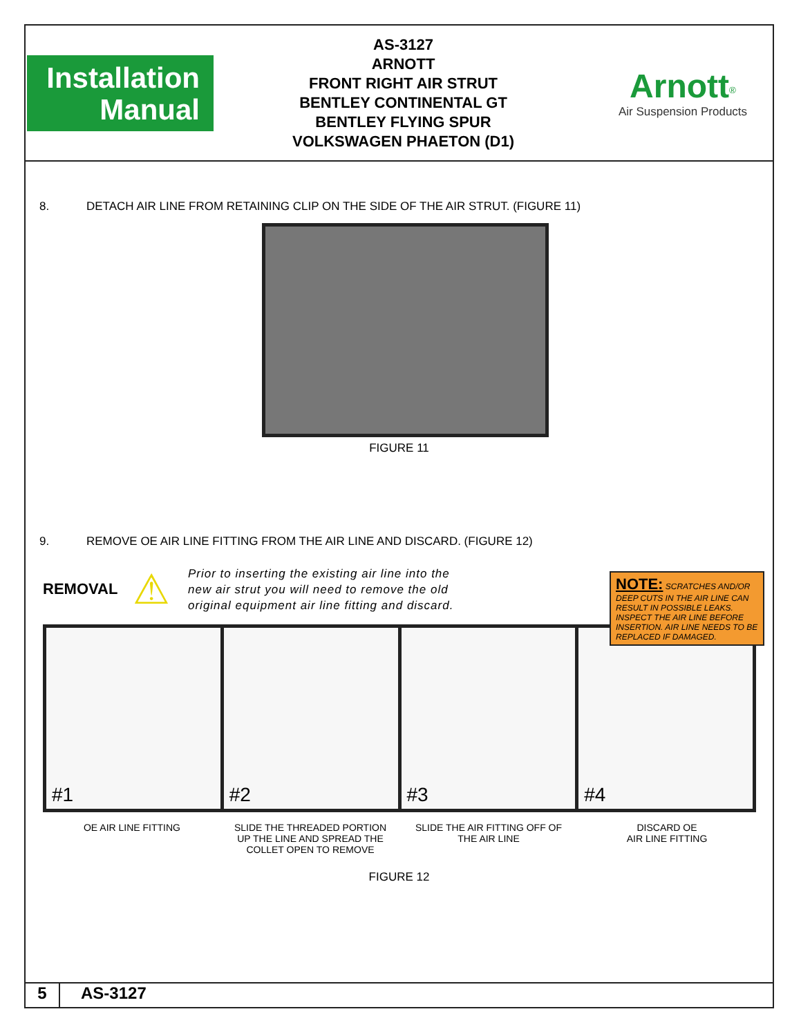Installation
Manual
AS-3127
ARNOTT
FRONT RIGHT AIR STRUT
BENTLEY CONTINENTAL GT
BENTLEY FLYING SPUR
VOLKSWAGEN PHAETON (D1)
Arnott<sup>®</sup>
Air Suspension Products
8. DETACH AIR LINE FROM RETAINING CLIP ON THE SIDE OF THE AIR STRUT. (FIGURE 11)
FIGURE 11
9. REMOVE OE AIR LINE FITTING FROM THE AIR LINE AND DISCARD. (FIGURE 12)
REMOVAL ⚠ Prior to inserting the existing air line into the
new air strut you will need to remove the old
original equipment air line fitting and discard.
#1
#2
#3
#4
OE AIR LINE FITTING SLIDE THE THREADED PORTION
UP THE LINE AND SPREAD THE
COLLET OPEN TO REMOVE
SLIDE THE AIR FITTING OFF OF
THE AIR LINE
DISCARD OE
AIR LINE FITTING
FIGURE 12
NOTE: SCRATCHES AND/OR DEEP CUTS IN THE AIR LINE CAN RESULT IN POSSIBLE LEAKS. INSPECT THE AIR LINE BEFORE INSERTION. AIR LINE NEEDS TO BE REPLACED IF DAMAGED.
5 AS-3127